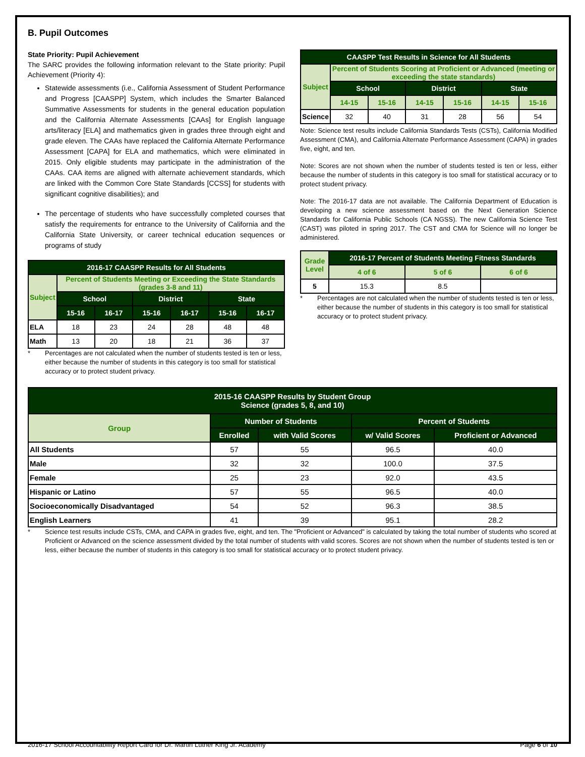B. Pupil Outcomes
State Priority: Pupil Achievement
The SARC provides the following information relevant to the State priority: Pupil Achievement (Priority 4):
Statewide assessments (i.e., California Assessment of Student Performance and Progress [CAASPP] System, which includes the Smarter Balanced Summative Assessments for students in the general education population and the California Alternate Assessments [CAAs] for English language arts/literacy [ELA] and mathematics given in grades three through eight and grade eleven. The CAAs have replaced the California Alternate Performance Assessment [CAPA] for ELA and mathematics, which were eliminated in 2015. Only eligible students may participate in the administration of the CAAs. CAA items are aligned with alternate achievement standards, which are linked with the Common Core State Standards [CCSS] for students with significant cognitive disabilities); and
The percentage of students who have successfully completed courses that satisfy the requirements for entrance to the University of California and the California State University, or career technical education sequences or programs of study
| 2016-17 CAASPP Results for All Students | | | | | | |
| --- | --- | --- | --- | --- | --- | --- |
| Subject | Percent of Students Meeting or Exceeding the State Standards (grades 3-8 and 11) | | | | | |
| | School | | District | | State | |
| | 15-16 | 16-17 | 15-16 | 16-17 | 15-16 | 16-17 |
| ELA | 18 | 23 | 24 | 28 | 48 | 48 |
| Math | 13 | 20 | 18 | 21 | 36 | 37 |
* Percentages are not calculated when the number of students tested is ten or less, either because the number of students in this category is too small for statistical accuracy or to protect student privacy.
| CAASPP Test Results in Science for All Students | | | | | | |
| --- | --- | --- | --- | --- | --- | --- |
| Subject | Percent of Students Scoring at Proficient or Advanced (meeting or exceeding the state standards) | | | | | |
| | School | | District | | State | |
| | 14-15 | 15-16 | 14-15 | 15-16 | 14-15 | 15-16 |
| Science | 32 | 40 | 31 | 28 | 56 | 54 |
Note: Science test results include California Standards Tests (CSTs), California Modified Assessment (CMA), and California Alternate Performance Assessment (CAPA) in grades five, eight, and ten.
Note: Scores are not shown when the number of students tested is ten or less, either because the number of students in this category is too small for statistical accuracy or to protect student privacy.
Note: The 2016-17 data are not available. The California Department of Education is developing a new science assessment based on the Next Generation Science Standards for California Public Schools (CA NGSS). The new California Science Test (CAST) was piloted in spring 2017. The CST and CMA for Science will no longer be administered.
| Grade Level | 2016-17 Percent of Students Meeting Fitness Standards | | |
| --- | --- | --- | --- |
| | 4 of 6 | 5 of 6 | 6 of 6 |
| 5 | 15.3 | 8.5 | |
* Percentages are not calculated when the number of students tested is ten or less, either because the number of students in this category is too small for statistical accuracy or to protect student privacy.
| 2015-16 CAASPP Results by Student Group Science (grades 5, 8, and 10) | | | | |
| --- | --- | --- | --- | --- |
| Group | Number of Students | | Percent of Students | |
| | Enrolled | with Valid Scores | w/ Valid Scores | Proficient or Advanced |
| All Students | 57 | 55 | 96.5 | 40.0 |
| Male | 32 | 32 | 100.0 | 37.5 |
| Female | 25 | 23 | 92.0 | 43.5 |
| Hispanic or Latino | 57 | 55 | 96.5 | 40.0 |
| Socioeconomically Disadvantaged | 54 | 52 | 96.3 | 38.5 |
| English Learners | 41 | 39 | 95.1 | 28.2 |
* Science test results include CSTs, CMA, and CAPA in grades five, eight, and ten. The "Proficient or Advanced" is calculated by taking the total number of students who scored at Proficient or Advanced on the science assessment divided by the total number of students with valid scores. Scores are not shown when the number of students tested is ten or less, either because the number of students in this category is too small for statistical accuracy or to protect student privacy.
2016-17 School Accountability Report Card for Dr. Martin Luther King Jr. Academy Page 6 of 10